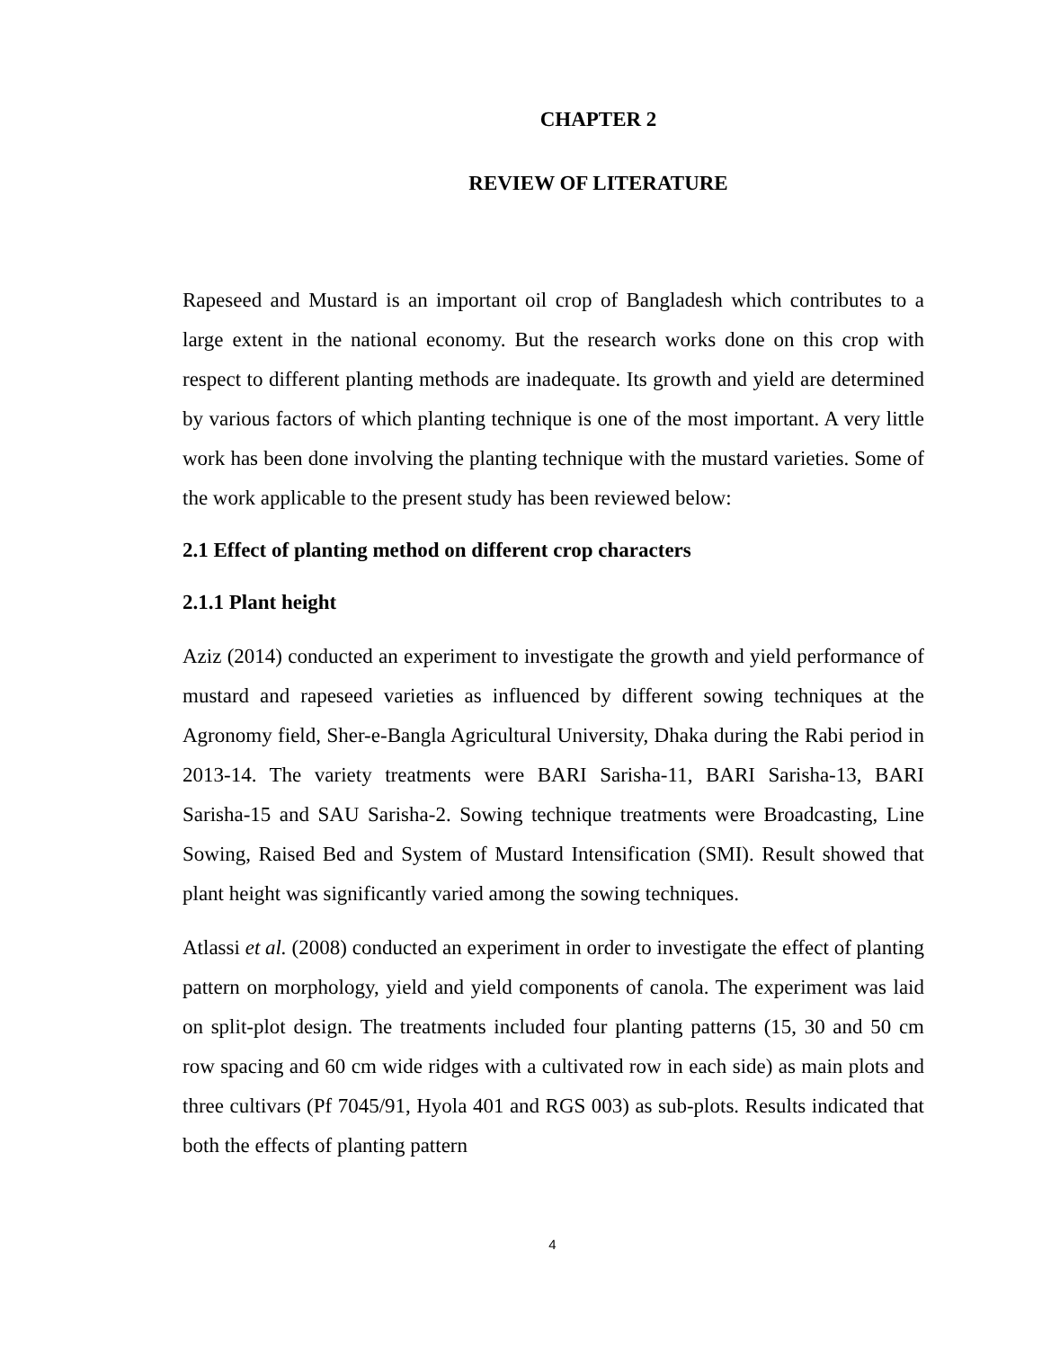CHAPTER 2
REVIEW OF LITERATURE
Rapeseed and Mustard is an important oil crop of Bangladesh which contributes to a large extent in the national economy. But the research works done on this crop with respect to different planting methods are inadequate. Its growth and yield are determined by various factors of which planting technique is one of the most important. A very little work has been done involving the planting technique with the mustard varieties. Some of the work applicable to the present study has been reviewed below:
2.1 Effect of planting method on different crop characters
2.1.1 Plant height
Aziz (2014) conducted an experiment to investigate the growth and yield performance of mustard and rapeseed varieties as influenced by different sowing techniques at the Agronomy field, Sher-e-Bangla Agricultural University, Dhaka during the Rabi period in 2013-14. The variety treatments were BARI Sarisha-11, BARI Sarisha-13, BARI Sarisha-15 and SAU Sarisha-2. Sowing technique treatments were Broadcasting, Line Sowing, Raised Bed and System of Mustard Intensification (SMI). Result showed that plant height was significantly varied among the sowing techniques.
Atlassi et al. (2008) conducted an experiment in order to investigate the effect of planting pattern on morphology, yield and yield components of canola. The experiment was laid on split-plot design. The treatments included four planting patterns (15, 30 and 50 cm row spacing and 60 cm wide ridges with a cultivated row in each side) as main plots and three cultivars (Pf 7045/91, Hyola 401 and RGS 003) as sub-plots. Results indicated that both the effects of planting pattern
4